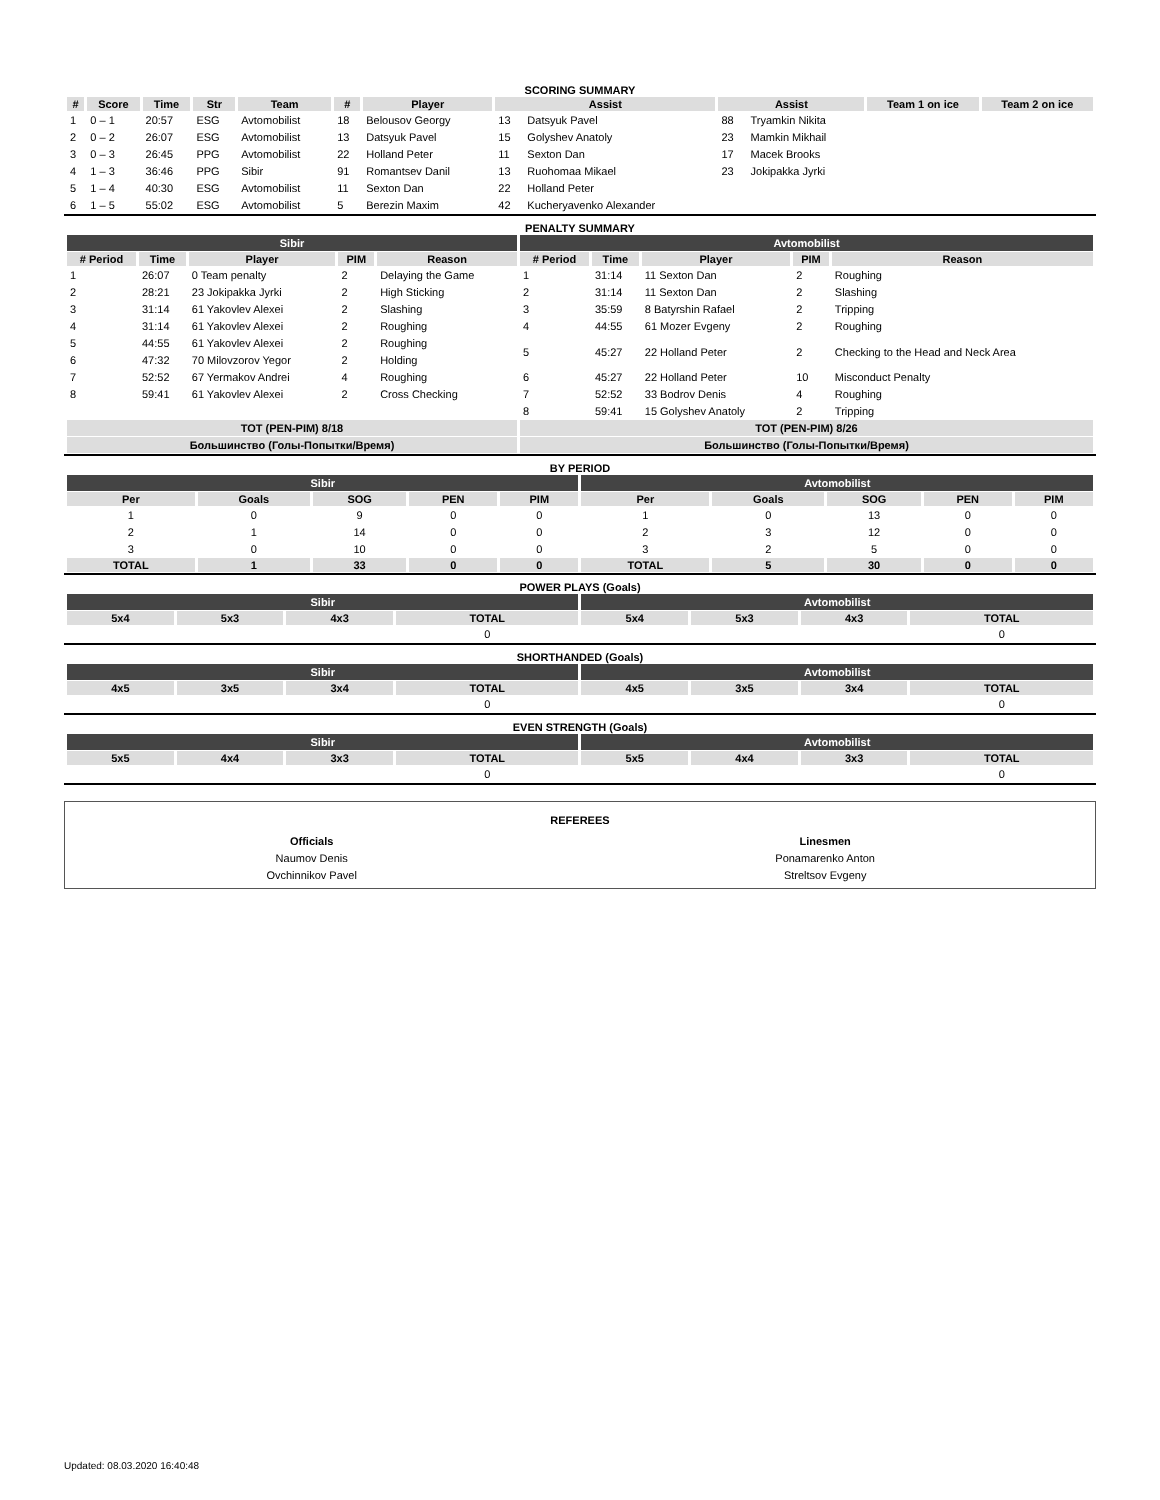SCORING SUMMARY
| # | Score | Time | Str | Team | # | Player | Assist | | Assist | | Team 1 on ice | Team 2 on ice |
| --- | --- | --- | --- | --- | --- | --- | --- | --- | --- | --- | --- | --- |
| 1 | 0 – 1 | 20:57 | ESG | Avtomobilist | 18 | Belousov Georgy | 13 | Datsyuk Pavel | 88 | Tryamkin Nikita | | |
| 2 | 0 – 2 | 26:07 | ESG | Avtomobilist | 13 | Datsyuk Pavel | 15 | Golyshev Anatoly | 23 | Mamkin Mikhail | | |
| 3 | 0 – 3 | 26:45 | PPG | Avtomobilist | 22 | Holland Peter | 11 | Sexton Dan | 17 | Macek Brooks | | |
| 4 | 1 – 3 | 36:46 | PPG | Sibir | 91 | Romantsev Danil | 13 | Ruohomaa Mikael | 23 | Jokipakka Jyrki | | |
| 5 | 1 – 4 | 40:30 | ESG | Avtomobilist | 11 | Sexton Dan | 22 | Holland Peter | | | | |
| 6 | 1 – 5 | 55:02 | ESG | Avtomobilist | 5 | Berezin Maxim | 42 | Kucheryavenko Alexander | | | | |
PENALTY SUMMARY
| Sibir | | | | | Avtomobilist | | | | |
| # Period | Time | Player | PIM | Reason | # Period | Time | Player | PIM | Reason |
| 1 | 26:07 | 0 Team penalty | 2 | Delaying the Game | 1 | 31:14 | 11 Sexton Dan | 2 | Roughing |
| 2 | 28:21 | 23 Jokipakka Jyrki | 2 | High Sticking | 2 | 31:14 | 11 Sexton Dan | 2 | Slashing |
| 3 | 31:14 | 61 Yakovlev Alexei | 2 | Slashing | 3 | 35:59 | 8 Batyrshin Rafael | 2 | Tripping |
| 4 | 31:14 | 61 Yakovlev Alexei | 2 | Roughing | 4 | 44:55 | 61 Mozer Evgeny | 2 | Roughing |
| 5 | 44:55 | 61 Yakovlev Alexei | 2 | Roughing | 5 | 45:27 | 22 Holland Peter | 2 | Checking to the Head and Neck Area |
| 6 | 47:32 | 70 Milovzorov Yegor | 2 | Holding | | | | | |
| 7 | 52:52 | 67 Yermakov Andrei | 4 | Roughing | 6 | 45:27 | 22 Holland Peter | 10 | Misconduct Penalty |
| 8 | 59:41 | 61 Yakovlev Alexei | 2 | Cross Checking | 7 | 52:52 | 33 Bodrov Denis | 4 | Roughing |
| | | | | | 8 | 59:41 | 15 Golyshev Anatoly | 2 | Tripping |
| TOT (PEN-PIM) 8/18 | | | | | TOT (PEN-PIM) 8/26 | | | | |
| Большинство (Голы-Попытки/Время) | | | | | Большинство (Голы-Попытки/Время) | | | | |
BY PERIOD
| Sibir | | | | | Avtomobilist | | | | |
| Per | Goals | SOG | PEN | PIM | Per | Goals | SOG | PEN | PIM |
| 1 | 0 | 9 | 0 | 0 | 1 | 0 | 13 | 0 | 0 |
| 2 | 1 | 14 | 0 | 0 | 2 | 3 | 12 | 0 | 0 |
| 3 | 0 | 10 | 0 | 0 | 3 | 2 | 5 | 0 | 0 |
| TOTAL | 1 | 33 | 0 | 0 | TOTAL | 5 | 30 | 0 | 0 |
POWER PLAYS (Goals)
| Sibir | | | | Avtomobilist | | | |
| 5x4 | 5x3 | 4x3 | TOTAL | 5x4 | 5x3 | 4x3 | TOTAL |
| | | | 0 | | | | 0 |
SHORTHANDED (Goals)
| Sibir | | | | Avtomobilist | | | |
| 4x5 | 3x5 | 3x4 | TOTAL | 4x5 | 3x5 | 3x4 | TOTAL |
| | | | 0 | | | | 0 |
EVEN STRENGTH (Goals)
| Sibir | | | | Avtomobilist | | | |
| 5x5 | 4x4 | 3x3 | TOTAL | 5x5 | 4x4 | 3x3 | TOTAL |
| | | | 0 | | | | 0 |
REFEREES
| Officials | Linesmen |
| Naumov Denis | Ponamarenko Anton |
| Ovchinnikov Pavel | Streltsov Evgeny |
Updated: 08.03.2020 16:40:48